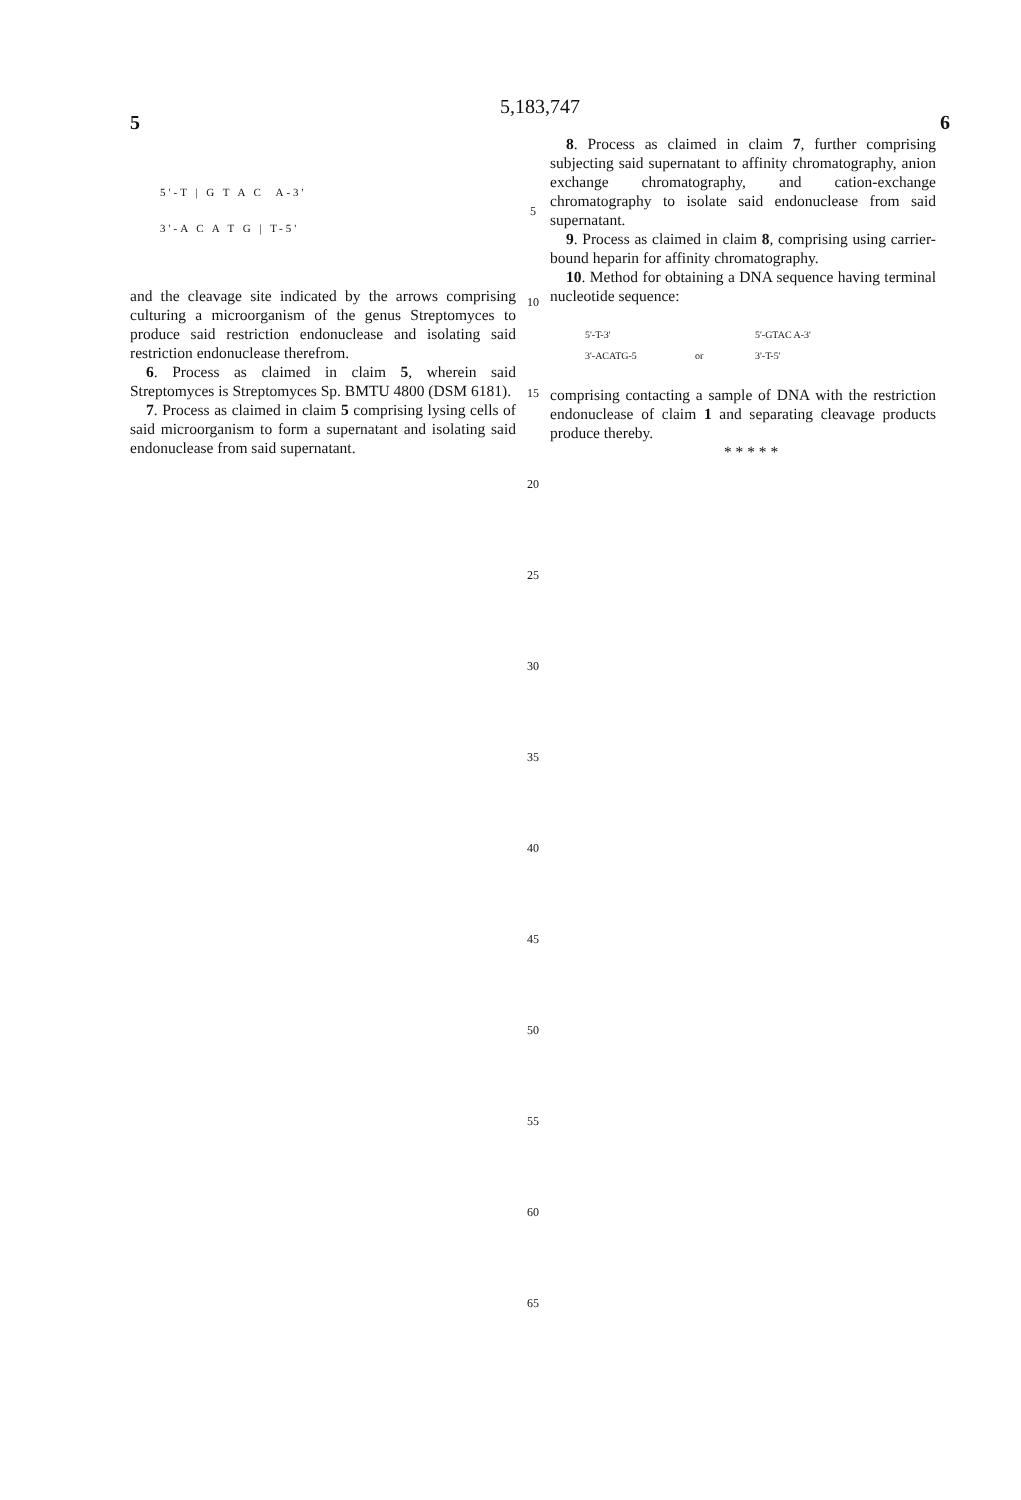5 5,183,747 6
5'-T | G T A C A-3'
3'-A C A T G | T-5'
and the cleavage site indicated by the arrows comprising culturing a microorganism of the genus Streptomyces to produce said restriction endonuclease and isolating said restriction endonuclease therefrom.
6. Process as claimed in claim 5, wherein said Streptomyces is Streptomyces Sp. BMTU 4800 (DSM 6181).
7. Process as claimed in claim 5 comprising lysing cells of said microorganism to form a supernatant and isolating said endonuclease from said supernatant.
5
10
15
20
25
30
35
40
45
50
55
60
65
8. Process as claimed in claim 7, further comprising subjecting said supernatant to affinity chromatography, anion exchange chromatography, and cation-exchange chromatography to isolate said endonuclease from said supernatant.
9. Process as claimed in claim 8, comprising using carrier-bound heparin for affinity chromatography.
10. Method for obtaining a DNA sequence having terminal nucleotide sequence:
5'-T-3' 5'-GTAC A-3' 3'-ACATG-5 or 3'-T-5'
comprising contacting a sample of DNA with the restriction endonuclease of claim 1 and separating cleavage products produce thereby.
* * * * *